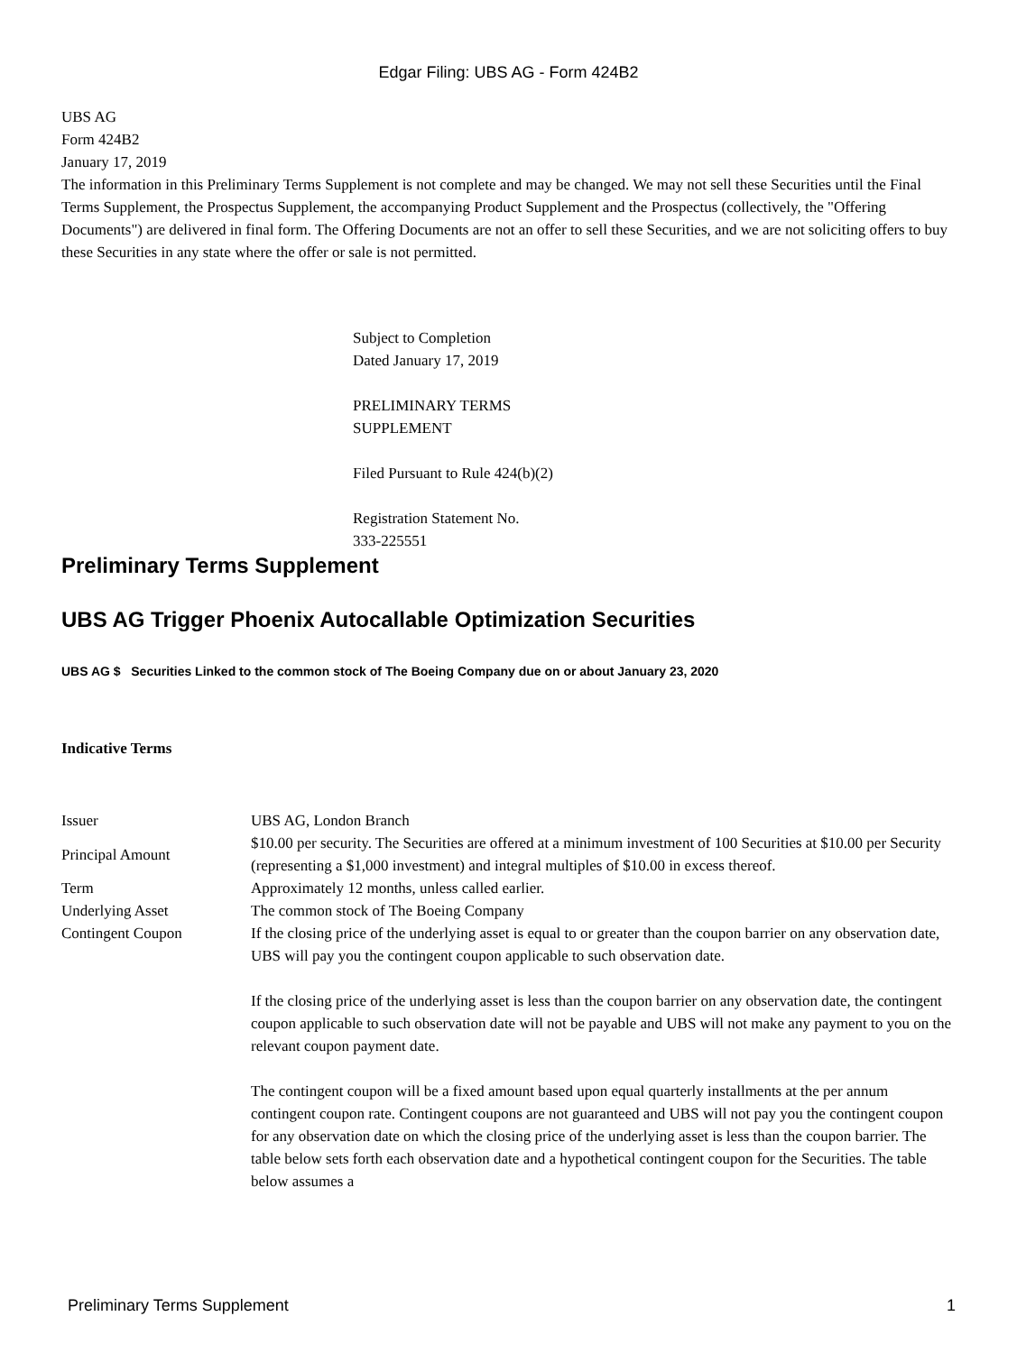Edgar Filing: UBS AG - Form 424B2
UBS AG
Form 424B2
January 17, 2019
The information in this Preliminary Terms Supplement is not complete and may be changed. We may not sell these Securities until the Final Terms Supplement, the Prospectus Supplement, the accompanying Product Supplement and the Prospectus (collectively, the "Offering Documents") are delivered in final form. The Offering Documents are not an offer to sell these Securities, and we are not soliciting offers to buy these Securities in any state where the offer or sale is not permitted.
Subject to Completion
Dated January 17, 2019
PRELIMINARY TERMS
SUPPLEMENT
Filed Pursuant to Rule 424(b)(2)
Registration Statement No.
333-225551
Preliminary Terms Supplement
UBS AG Trigger Phoenix Autocallable Optimization Securities
UBS AG $ Securities Linked to the common stock of The Boeing Company due on or about January 23, 2020
Indicative Terms
| Issuer | UBS AG, London Branch |
| Principal Amount | $10.00 per security. The Securities are offered at a minimum investment of 100 Securities at $10.00 per Security (representing a $1,000 investment) and integral multiples of $10.00 in excess thereof. |
| Term | Approximately 12 months, unless called earlier. |
| Underlying Asset | The common stock of The Boeing Company |
| Contingent Coupon | If the closing price of the underlying asset is equal to or greater than the coupon barrier on any observation date, UBS will pay you the contingent coupon applicable to such observation date. If the closing price of the underlying asset is less than the coupon barrier on any observation date, the contingent coupon applicable to such observation date will not be payable and UBS will not make any payment to you on the relevant coupon payment date. The contingent coupon will be a fixed amount based upon equal quarterly installments at the per annum contingent coupon rate. Contingent coupons are not guaranteed and UBS will not pay you the contingent coupon for any observation date on which the closing price of the underlying asset is less than the coupon barrier. The table below sets forth each observation date and a hypothetical contingent coupon for the Securities. The table below assumes a |
Preliminary Terms Supplement 1